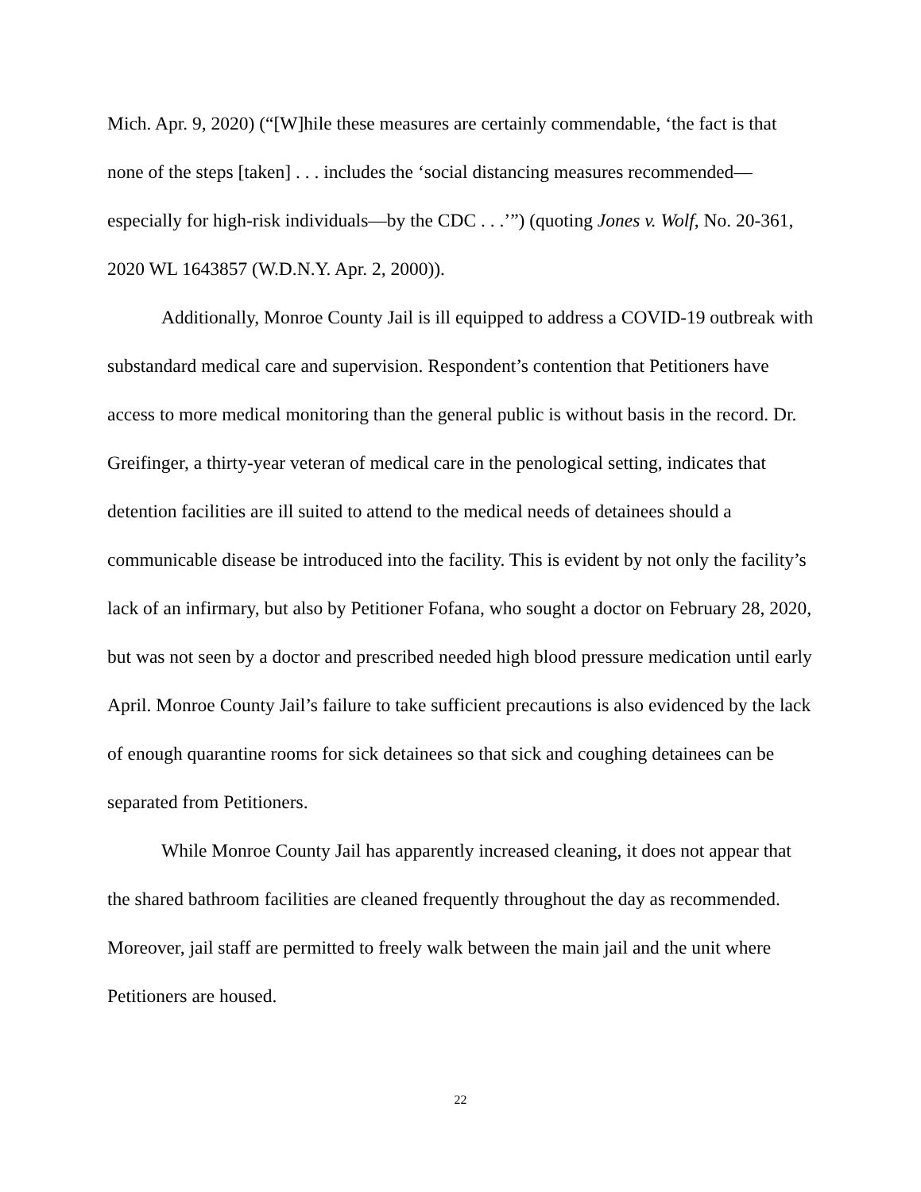Mich. Apr. 9, 2020) (“[W]hile these measures are certainly commendable, ‘the fact is that none of the steps [taken] . . . includes the ‘social distancing measures recommended—especially for high-risk individuals—by the CDC . . .’”) (quoting Jones v. Wolf, No. 20-361, 2020 WL 1643857 (W.D.N.Y. Apr. 2, 2000)).
Additionally, Monroe County Jail is ill equipped to address a COVID-19 outbreak with substandard medical care and supervision. Respondent’s contention that Petitioners have access to more medical monitoring than the general public is without basis in the record. Dr. Greifinger, a thirty-year veteran of medical care in the penological setting, indicates that detention facilities are ill suited to attend to the medical needs of detainees should a communicable disease be introduced into the facility. This is evident by not only the facility’s lack of an infirmary, but also by Petitioner Fofana, who sought a doctor on February 28, 2020, but was not seen by a doctor and prescribed needed high blood pressure medication until early April. Monroe County Jail’s failure to take sufficient precautions is also evidenced by the lack of enough quarantine rooms for sick detainees so that sick and coughing detainees can be separated from Petitioners.
While Monroe County Jail has apparently increased cleaning, it does not appear that the shared bathroom facilities are cleaned frequently throughout the day as recommended. Moreover, jail staff are permitted to freely walk between the main jail and the unit where Petitioners are housed.
22